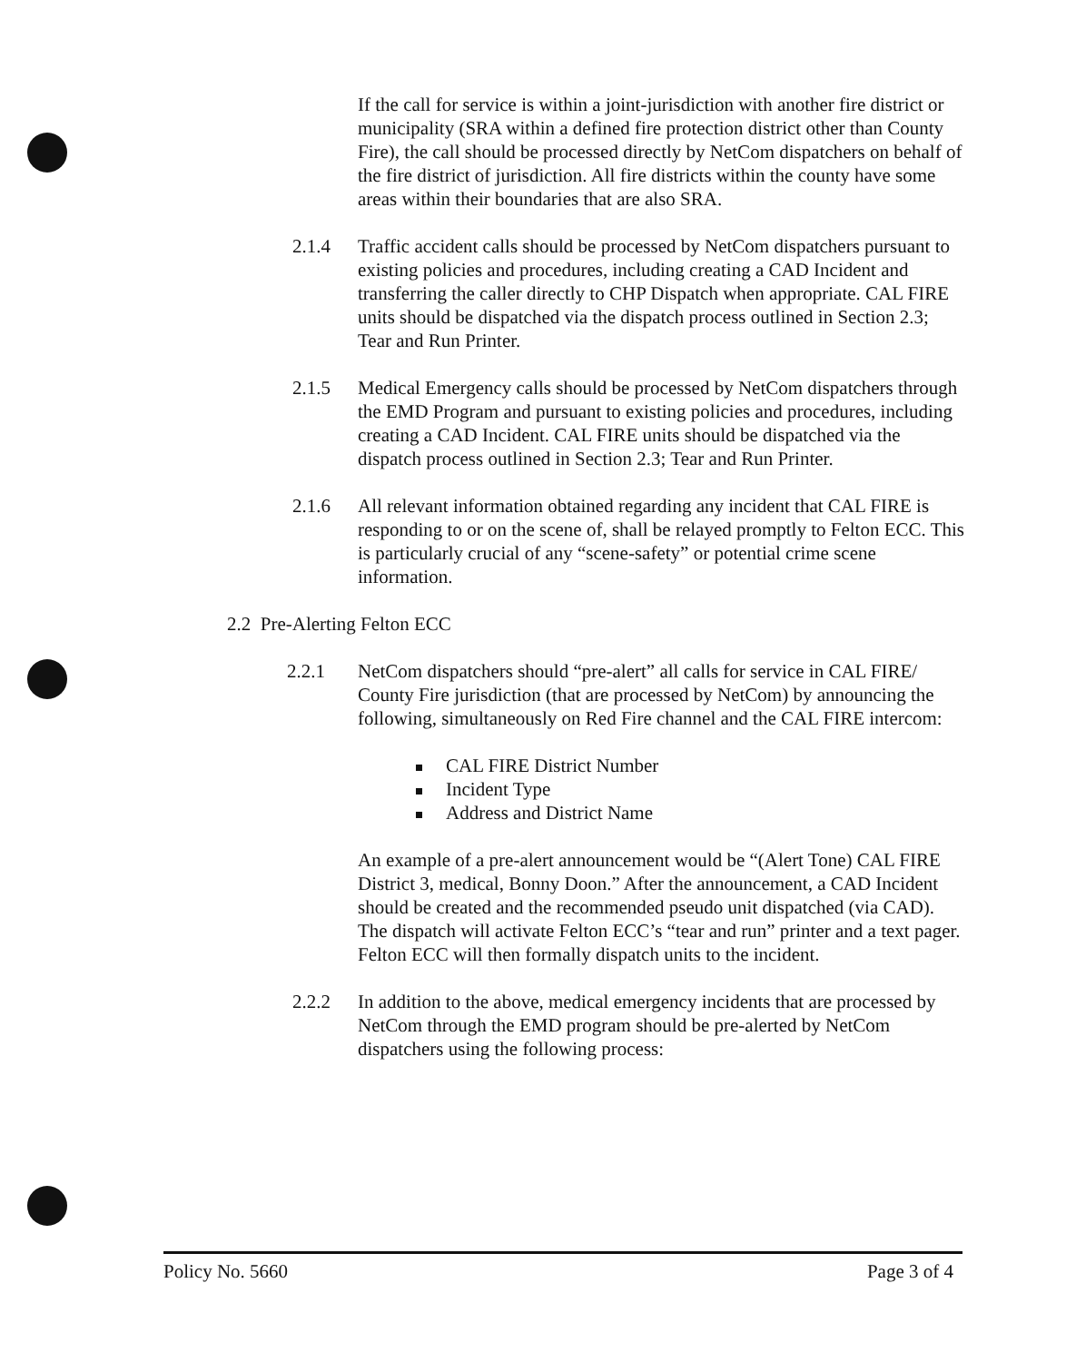If the call for service is within a joint-jurisdiction with another fire district or municipality (SRA within a defined fire protection district other than County Fire), the call should be processed directly by NetCom dispatchers on behalf of the fire district of jurisdiction. All fire districts within the county have some areas within their boundaries that are also SRA.
2.1.4 Traffic accident calls should be processed by NetCom dispatchers pursuant to existing policies and procedures, including creating a CAD Incident and transferring the caller directly to CHP Dispatch when appropriate. CAL FIRE units should be dispatched via the dispatch process outlined in Section 2.3; Tear and Run Printer.
2.1.5 Medical Emergency calls should be processed by NetCom dispatchers through the EMD Program and pursuant to existing policies and procedures, including creating a CAD Incident. CAL FIRE units should be dispatched via the dispatch process outlined in Section 2.3; Tear and Run Printer.
2.1.6 All relevant information obtained regarding any incident that CAL FIRE is responding to or on the scene of, shall be relayed promptly to Felton ECC. This is particularly crucial of any “scene-safety” or potential crime scene information.
2.2 Pre-Alerting Felton ECC
2.2.1 NetCom dispatchers should “pre-alert” all calls for service in CAL FIRE/ County Fire jurisdiction (that are processed by NetCom) by announcing the following, simultaneously on Red Fire channel and the CAL FIRE intercom:
CAL FIRE District Number
Incident Type
Address and District Name
An example of a pre-alert announcement would be “(Alert Tone) CAL FIRE District 3, medical, Bonny Doon.” After the announcement, a CAD Incident should be created and the recommended pseudo unit dispatched (via CAD). The dispatch will activate Felton ECC’s “tear and run” printer and a text pager. Felton ECC will then formally dispatch units to the incident.
2.2.2 In addition to the above, medical emergency incidents that are processed by NetCom through the EMD program should be pre-alerted by NetCom dispatchers using the following process:
Policy No. 5660 Page 3 of 4